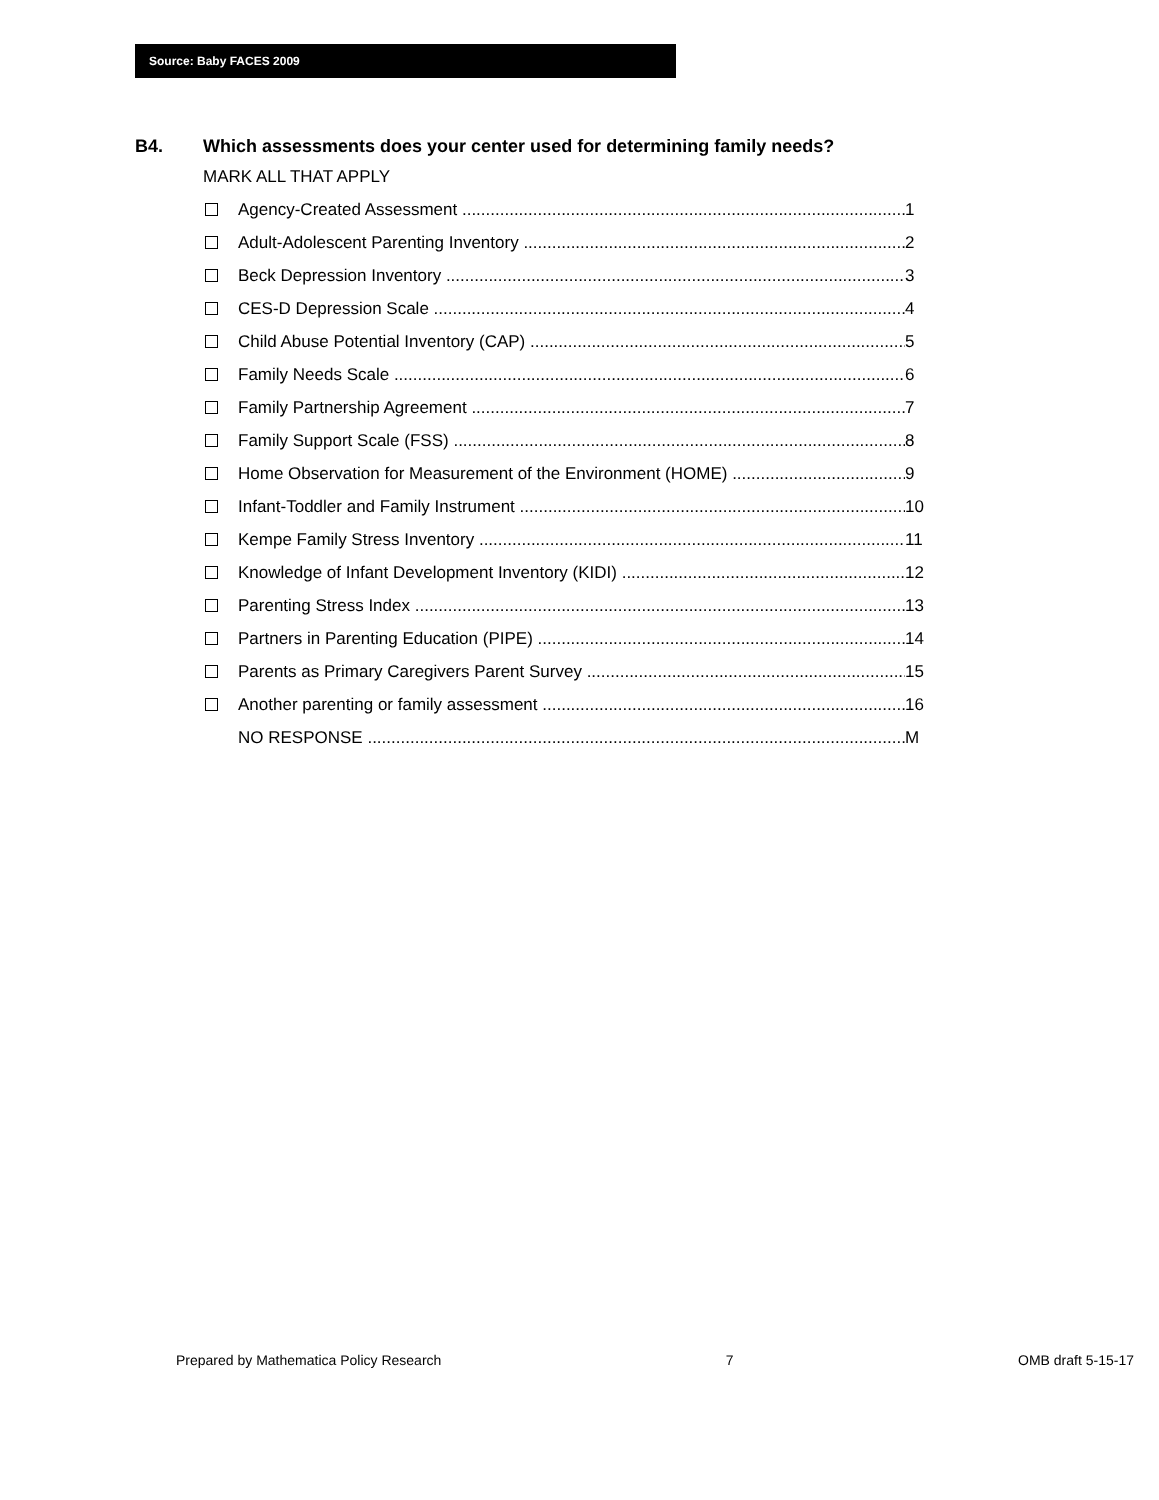Source: Baby FACES 2009
B4. Which assessments does your center used for determining family needs?
MARK ALL THAT APPLY
Agency-Created Assessment 1
Adult-Adolescent Parenting Inventory 2
Beck Depression Inventory 3
CES-D Depression Scale 4
Child Abuse Potential Inventory (CAP) 5
Family Needs Scale 6
Family Partnership Agreement 7
Family Support Scale (FSS) 8
Home Observation for Measurement of the Environment (HOME) 9
Infant-Toddler and Family Instrument 10
Kempe Family Stress Inventory 11
Knowledge of Infant Development Inventory (KIDI) 12
Parenting Stress Index 13
Partners in Parenting Education (PIPE) 14
Parents as Primary Caregivers Parent Survey 15
Another parenting or family assessment 16
NO RESPONSE M
Prepared by Mathematica Policy Research 7 OMB draft 5-15-17